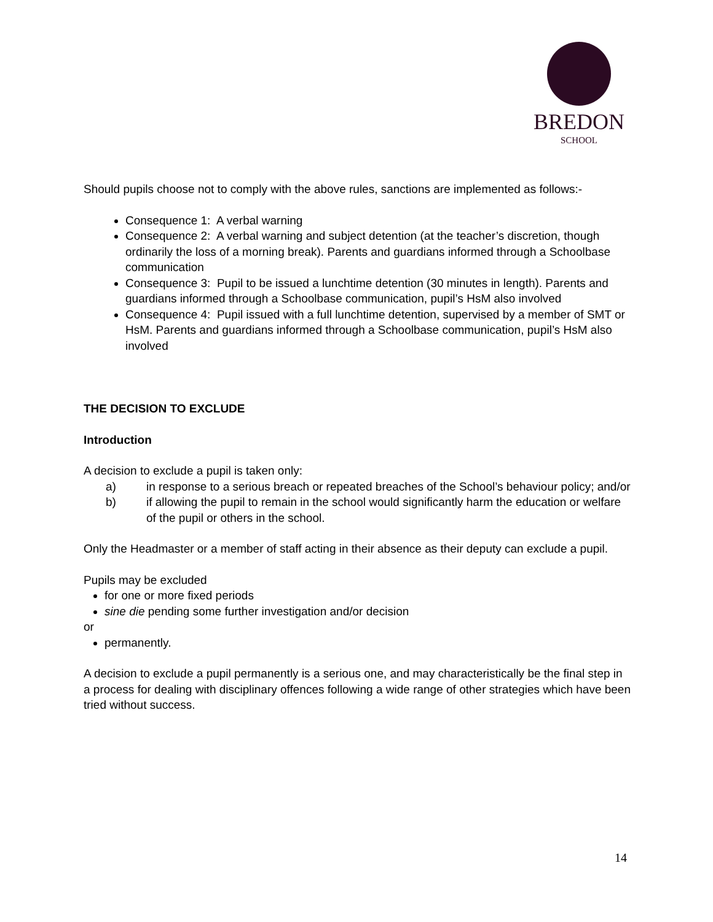BREDON
SCHOOL
Should pupils choose not to comply with the above rules, sanctions are implemented as follows:-
Consequence 1: A verbal warning
Consequence 2: A verbal warning and subject detention (at the teacher’s discretion, though ordinarily the loss of a morning break). Parents and guardians informed through a Schoolbase communication
Consequence 3: Pupil to be issued a lunchtime detention (30 minutes in length). Parents and guardians informed through a Schoolbase communication, pupil’s HsM also involved
Consequence 4: Pupil issued with a full lunchtime detention, supervised by a member of SMT or HsM. Parents and guardians informed through a Schoolbase communication, pupil’s HsM also involved
THE DECISION TO EXCLUDE
Introduction
A decision to exclude a pupil is taken only:
a) in response to a serious breach or repeated breaches of the School’s behaviour policy; and/or
b) if allowing the pupil to remain in the school would significantly harm the education or welfare of the pupil or others in the school.
Only the Headmaster or a member of staff acting in their absence as their deputy can exclude a pupil.
Pupils may be excluded
for one or more fixed periods
sine die pending some further investigation and/or decision
or
permanently.
A decision to exclude a pupil permanently is a serious one, and may characteristically be the final step in a process for dealing with disciplinary offences following a wide range of other strategies which have been tried without success.
14